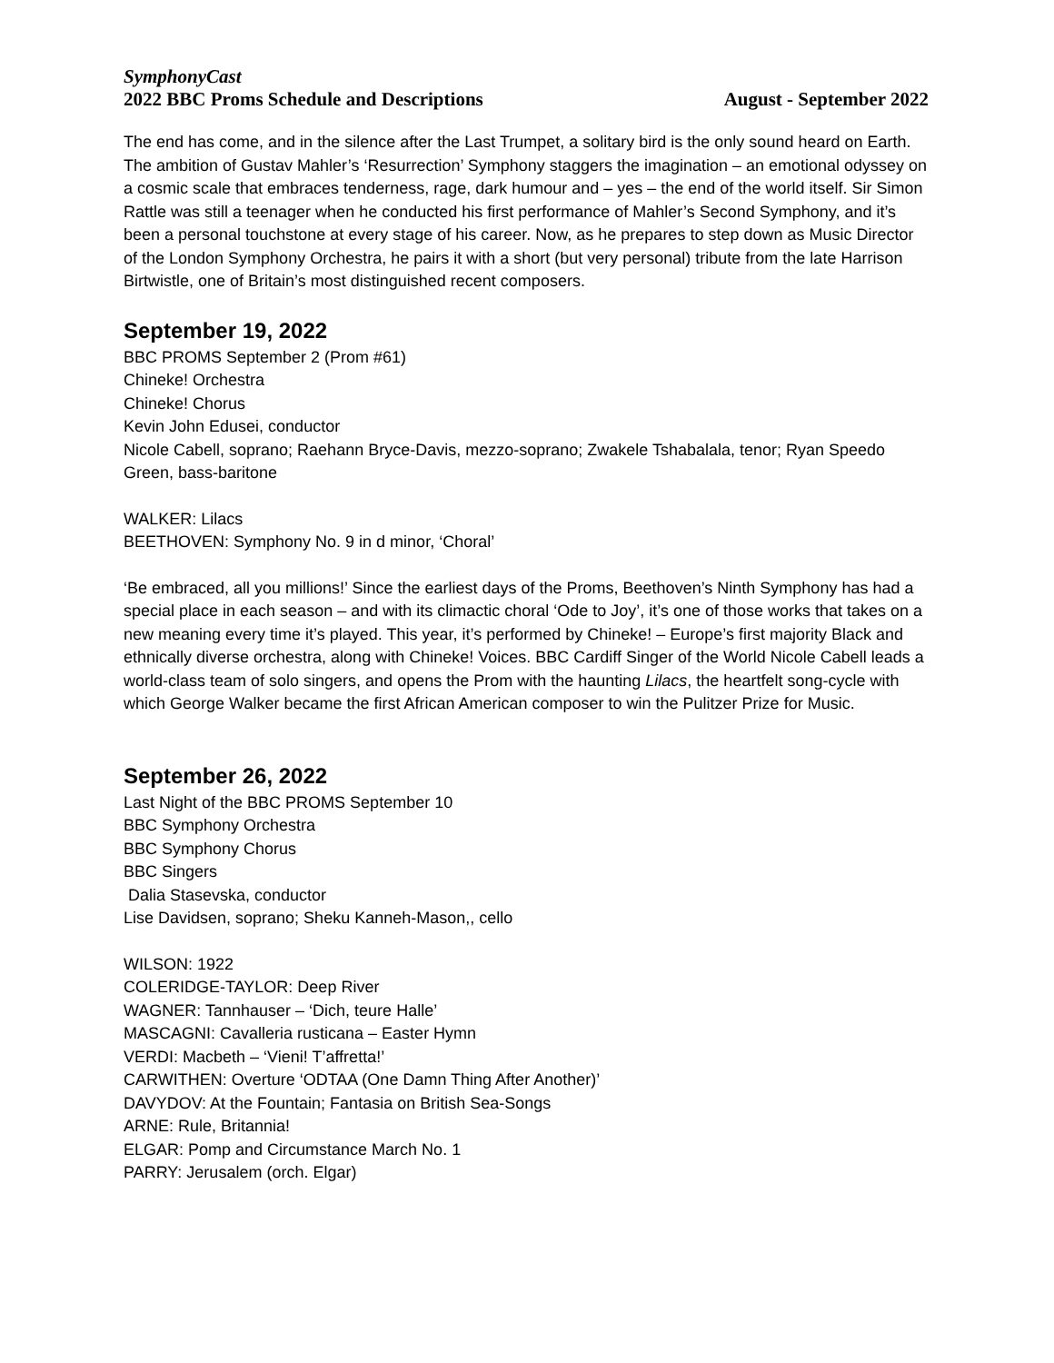SymphonyCast
2022 BBC Proms Schedule and Descriptions August - September 2022
The end has come, and in the silence after the Last Trumpet, a solitary bird is the only sound heard on Earth. The ambition of Gustav Mahler’s ‘Resurrection’ Symphony staggers the imagination – an emotional odyssey on a cosmic scale that embraces tenderness, rage, dark humour and – yes – the end of the world itself. Sir Simon Rattle was still a teenager when he conducted his first performance of Mahler’s Second Symphony, and it’s been a personal touchstone at every stage of his career. Now, as he prepares to step down as Music Director of the London Symphony Orchestra, he pairs it with a short (but very personal) tribute from the late Harrison Birtwistle, one of Britain’s most distinguished recent composers.
September 19, 2022
BBC PROMS September 2 (Prom #61)
Chineke! Orchestra
Chineke! Chorus
Kevin John Edusei, conductor
Nicole Cabell, soprano; Raehann Bryce-Davis, mezzo-soprano; Zwakele Tshabalala, tenor; Ryan Speedo Green, bass-baritone
WALKER: Lilacs
BEETHOVEN: Symphony No. 9 in d minor, ‘Choral’
‘Be embraced, all you millions!’ Since the earliest days of the Proms, Beethoven’s Ninth Symphony has had a special place in each season – and with its climactic choral ‘Ode to Joy’, it’s one of those works that takes on a new meaning every time it’s played. This year, it’s performed by Chineke! – Europe’s first majority Black and ethnically diverse orchestra, along with Chineke! Voices. BBC Cardiff Singer of the World Nicole Cabell leads a world-class team of solo singers, and opens the Prom with the haunting Lilacs, the heartfelt song-cycle with which George Walker became the first African American composer to win the Pulitzer Prize for Music.
September 26, 2022
Last Night of the BBC PROMS September 10
BBC Symphony Orchestra
BBC Symphony Chorus
BBC Singers
Dalia Stasevska, conductor
Lise Davidsen, soprano; Sheku Kanneh-Mason,, cello
WILSON: 1922
COLERIDGE-TAYLOR: Deep River
WAGNER: Tannhauser – ‘Dich, teure Halle’
MASCAGNI: Cavalleria rusticana – Easter Hymn
VERDI: Macbeth – ‘Vieni! T’affretta!’
CARWITHEN: Overture ‘ODTAA (One Damn Thing After Another)’
DAVYDOV: At the Fountain; Fantasia on British Sea-Songs
ARNE: Rule, Britannia!
ELGAR: Pomp and Circumstance March No. 1
PARRY: Jerusalem (orch. Elgar)